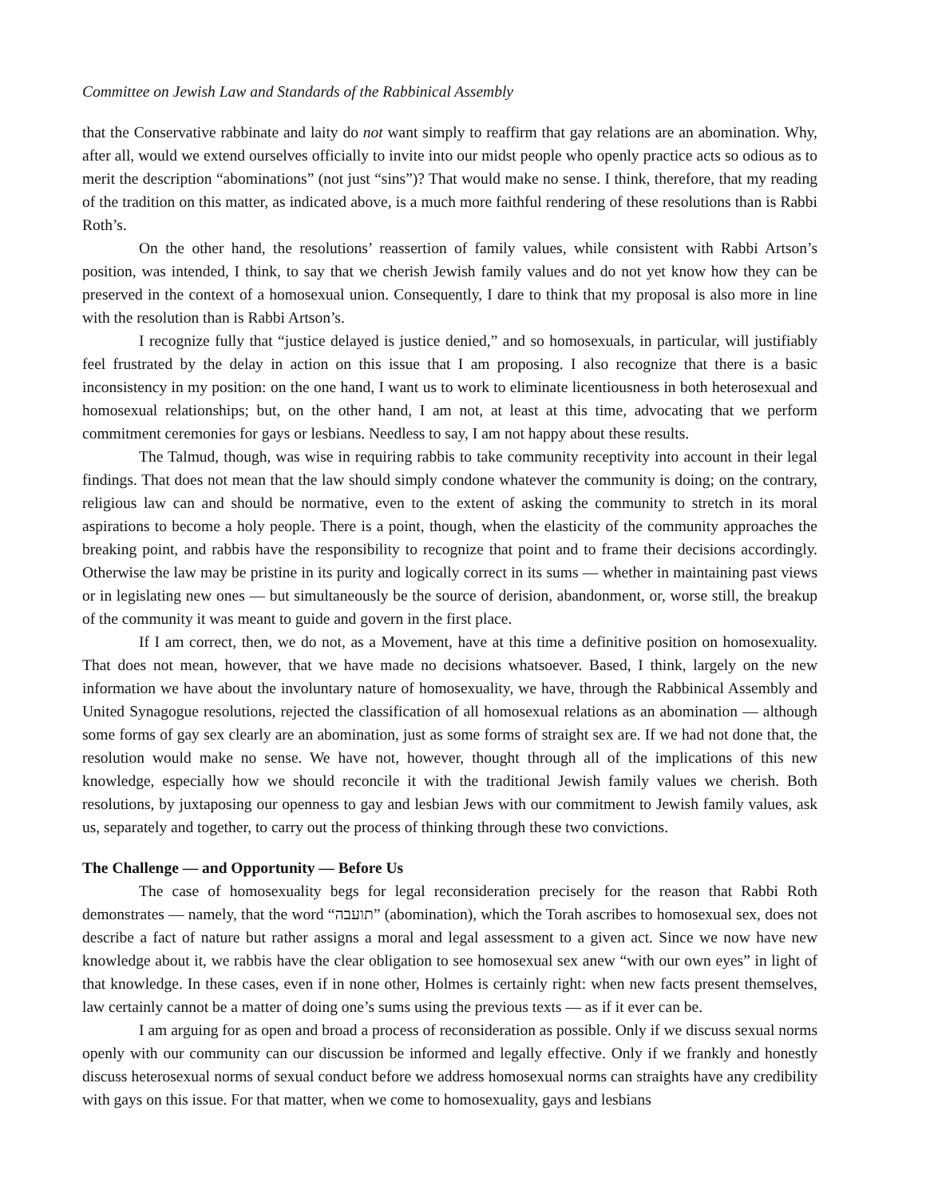Committee on Jewish Law and Standards of the Rabbinical Assembly
that the Conservative rabbinate and laity do not want simply to reaffirm that gay relations are an abomination. Why, after all, would we extend ourselves officially to invite into our midst people who openly practice acts so odious as to merit the description “abominations” (not just “sins”)? That would make no sense. I think, therefore, that my reading of the tradition on this matter, as indicated above, is a much more faithful rendering of these resolutions than is Rabbi Roth’s.
On the other hand, the resolutions’ reassertion of family values, while consistent with Rabbi Artson’s position, was intended, I think, to say that we cherish Jewish family values and do not yet know how they can be preserved in the context of a homosexual union. Consequently, I dare to think that my proposal is also more in line with the resolution than is Rabbi Artson’s.
I recognize fully that “justice delayed is justice denied,” and so homosexuals, in particular, will justifiably feel frustrated by the delay in action on this issue that I am proposing. I also recognize that there is a basic inconsistency in my position: on the one hand, I want us to work to eliminate licentiousness in both heterosexual and homosexual relationships; but, on the other hand, I am not, at least at this time, advocating that we perform commitment ceremonies for gays or lesbians. Needless to say, I am not happy about these results.
The Talmud, though, was wise in requiring rabbis to take community receptivity into account in their legal findings. That does not mean that the law should simply condone whatever the community is doing; on the contrary, religious law can and should be normative, even to the extent of asking the community to stretch in its moral aspirations to become a holy people. There is a point, though, when the elasticity of the community approaches the breaking point, and rabbis have the responsibility to recognize that point and to frame their decisions accordingly. Otherwise the law may be pristine in its purity and logically correct in its sums — whether in maintaining past views or in legislating new ones — but simultaneously be the source of derision, abandonment, or, worse still, the breakup of the community it was meant to guide and govern in the first place.
If I am correct, then, we do not, as a Movement, have at this time a definitive position on homosexuality. That does not mean, however, that we have made no decisions whatsoever. Based, I think, largely on the new information we have about the involuntary nature of homosexuality, we have, through the Rabbinical Assembly and United Synagogue resolutions, rejected the classification of all homosexual relations as an abomination — although some forms of gay sex clearly are an abomination, just as some forms of straight sex are. If we had not done that, the resolution would make no sense. We have not, however, thought through all of the implications of this new knowledge, especially how we should reconcile it with the traditional Jewish family values we cherish. Both resolutions, by juxtaposing our openness to gay and lesbian Jews with our commitment to Jewish family values, ask us, separately and together, to carry out the process of thinking through these two convictions.
The Challenge — and Opportunity — Before Us
The case of homosexuality begs for legal reconsideration precisely for the reason that Rabbi Roth demonstrates — namely, that the word “תועבה” (abomination), which the Torah ascribes to homosexual sex, does not describe a fact of nature but rather assigns a moral and legal assessment to a given act. Since we now have new knowledge about it, we rabbis have the clear obligation to see homosexual sex anew “with our own eyes” in light of that knowledge. In these cases, even if in none other, Holmes is certainly right: when new facts present themselves, law certainly cannot be a matter of doing one’s sums using the previous texts — as if it ever can be.
I am arguing for as open and broad a process of reconsideration as possible. Only if we discuss sexual norms openly with our community can our discussion be informed and legally effective. Only if we frankly and honestly discuss heterosexual norms of sexual conduct before we address homosexual norms can straights have any credibility with gays on this issue. For that matter, when we come to homosexuality, gays and lesbians